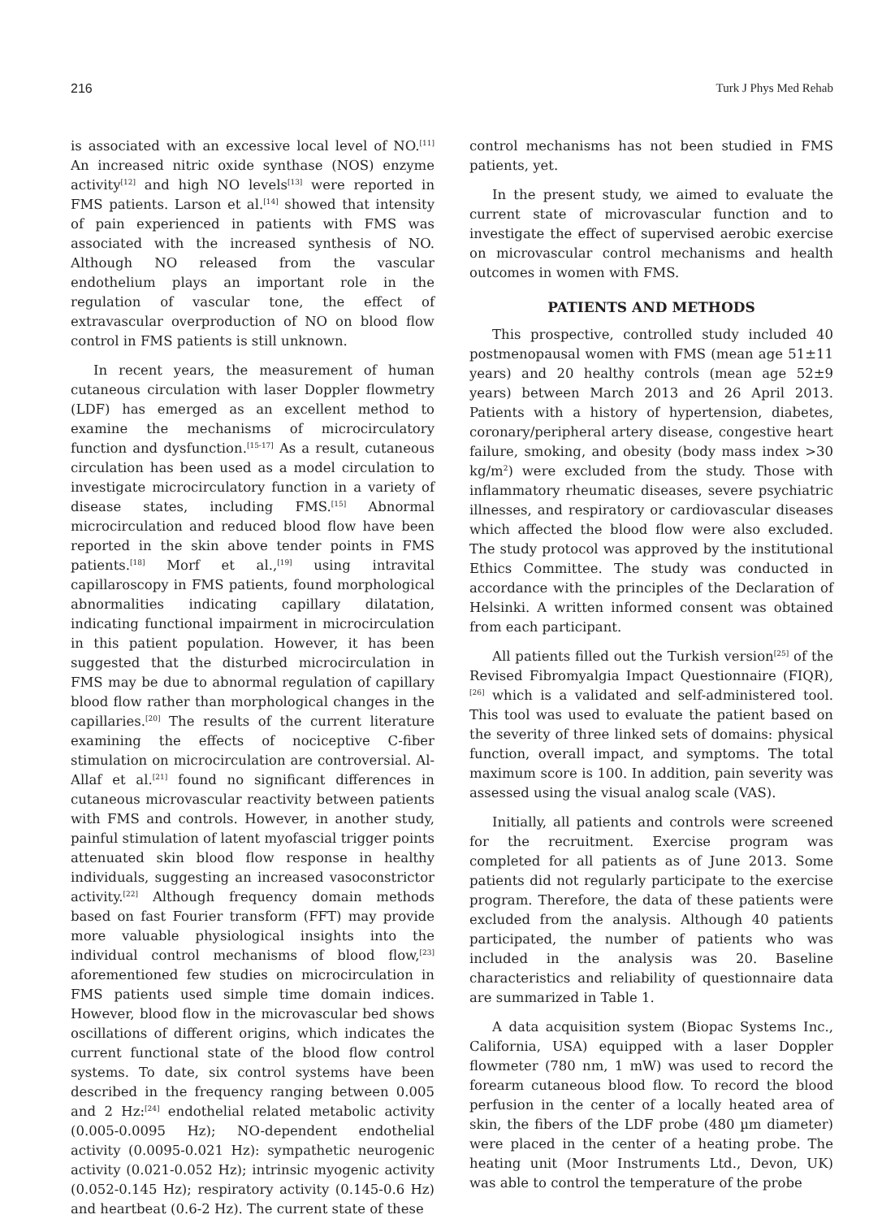216 Turk J Phys Med Rehab
is associated with an excessive local level of NO.<sup>[11]</sup> An increased nitric oxide synthase (NOS) enzyme activity<sup>[12]</sup> and high NO levels<sup>[13]</sup> were reported in FMS patients. Larson et al.<sup>[14]</sup> showed that intensity of pain experienced in patients with FMS was associated with the increased synthesis of NO. Although NO released from the vascular endothelium plays an important role in the regulation of vascular tone, the effect of extravascular overproduction of NO on blood flow control in FMS patients is still unknown.
In recent years, the measurement of human cutaneous circulation with laser Doppler flowmetry (LDF) has emerged as an excellent method to examine the mechanisms of microcirculatory function and dysfunction.<sup>[15-17]</sup> As a result, cutaneous circulation has been used as a model circulation to investigate microcirculatory function in a variety of disease states, including FMS.<sup>[15]</sup> Abnormal microcirculation and reduced blood flow have been reported in the skin above tender points in FMS patients.<sup>[18]</sup> Morf et al.,<sup>[19]</sup> using intravital capillaroscopy in FMS patients, found morphological abnormalities indicating capillary dilatation, indicating functional impairment in microcirculation in this patient population. However, it has been suggested that the disturbed microcirculation in FMS may be due to abnormal regulation of capillary blood flow rather than morphological changes in the capillaries.<sup>[20]</sup> The results of the current literature examining the effects of nociceptive C-fiber stimulation on microcirculation are controversial. Al-Allaf et al.<sup>[21]</sup> found no significant differences in cutaneous microvascular reactivity between patients with FMS and controls. However, in another study, painful stimulation of latent myofascial trigger points attenuated skin blood flow response in healthy individuals, suggesting an increased vasoconstrictor activity.<sup>[22]</sup> Although frequency domain methods based on fast Fourier transform (FFT) may provide more valuable physiological insights into the individual control mechanisms of blood flow,<sup>[23]</sup> aforementioned few studies on microcirculation in FMS patients used simple time domain indices. However, blood flow in the microvascular bed shows oscillations of different origins, which indicates the current functional state of the blood flow control systems. To date, six control systems have been described in the frequency ranging between 0.005 and 2 Hz:<sup>[24]</sup> endothelial related metabolic activity (0.005-0.0095 Hz); NO-dependent endothelial activity (0.0095-0.021 Hz): sympathetic neurogenic activity (0.021-0.052 Hz); intrinsic myogenic activity (0.052-0.145 Hz); respiratory activity (0.145-0.6 Hz) and heartbeat (0.6-2 Hz). The current state of these
control mechanisms has not been studied in FMS patients, yet.
In the present study, we aimed to evaluate the current state of microvascular function and to investigate the effect of supervised aerobic exercise on microvascular control mechanisms and health outcomes in women with FMS.
PATIENTS AND METHODS
This prospective, controlled study included 40 postmenopausal women with FMS (mean age 51±11 years) and 20 healthy controls (mean age 52±9 years) between March 2013 and 26 April 2013. Patients with a history of hypertension, diabetes, coronary/peripheral artery disease, congestive heart failure, smoking, and obesity (body mass index >30 kg/m<sup>2</sup>) were excluded from the study. Those with inflammatory rheumatic diseases, severe psychiatric illnesses, and respiratory or cardiovascular diseases which affected the blood flow were also excluded. The study protocol was approved by the institutional Ethics Committee. The study was conducted in accordance with the principles of the Declaration of Helsinki. A written informed consent was obtained from each participant.
All patients filled out the Turkish version<sup>[25]</sup> of the Revised Fibromyalgia Impact Questionnaire (FIQR),<sup>[26]</sup> which is a validated and self-administered tool. This tool was used to evaluate the patient based on the severity of three linked sets of domains: physical function, overall impact, and symptoms. The total maximum score is 100. In addition, pain severity was assessed using the visual analog scale (VAS).
Initially, all patients and controls were screened for the recruitment. Exercise program was completed for all patients as of June 2013. Some patients did not regularly participate to the exercise program. Therefore, the data of these patients were excluded from the analysis. Although 40 patients participated, the number of patients who was included in the analysis was 20. Baseline characteristics and reliability of questionnaire data are summarized in Table 1.
A data acquisition system (Biopac Systems Inc., California, USA) equipped with a laser Doppler flowmeter (780 nm, 1 mW) was used to record the forearm cutaneous blood flow. To record the blood perfusion in the center of a locally heated area of skin, the fibers of the LDF probe (480 µm diameter) were placed in the center of a heating probe. The heating unit (Moor Instruments Ltd., Devon, UK) was able to control the temperature of the probe